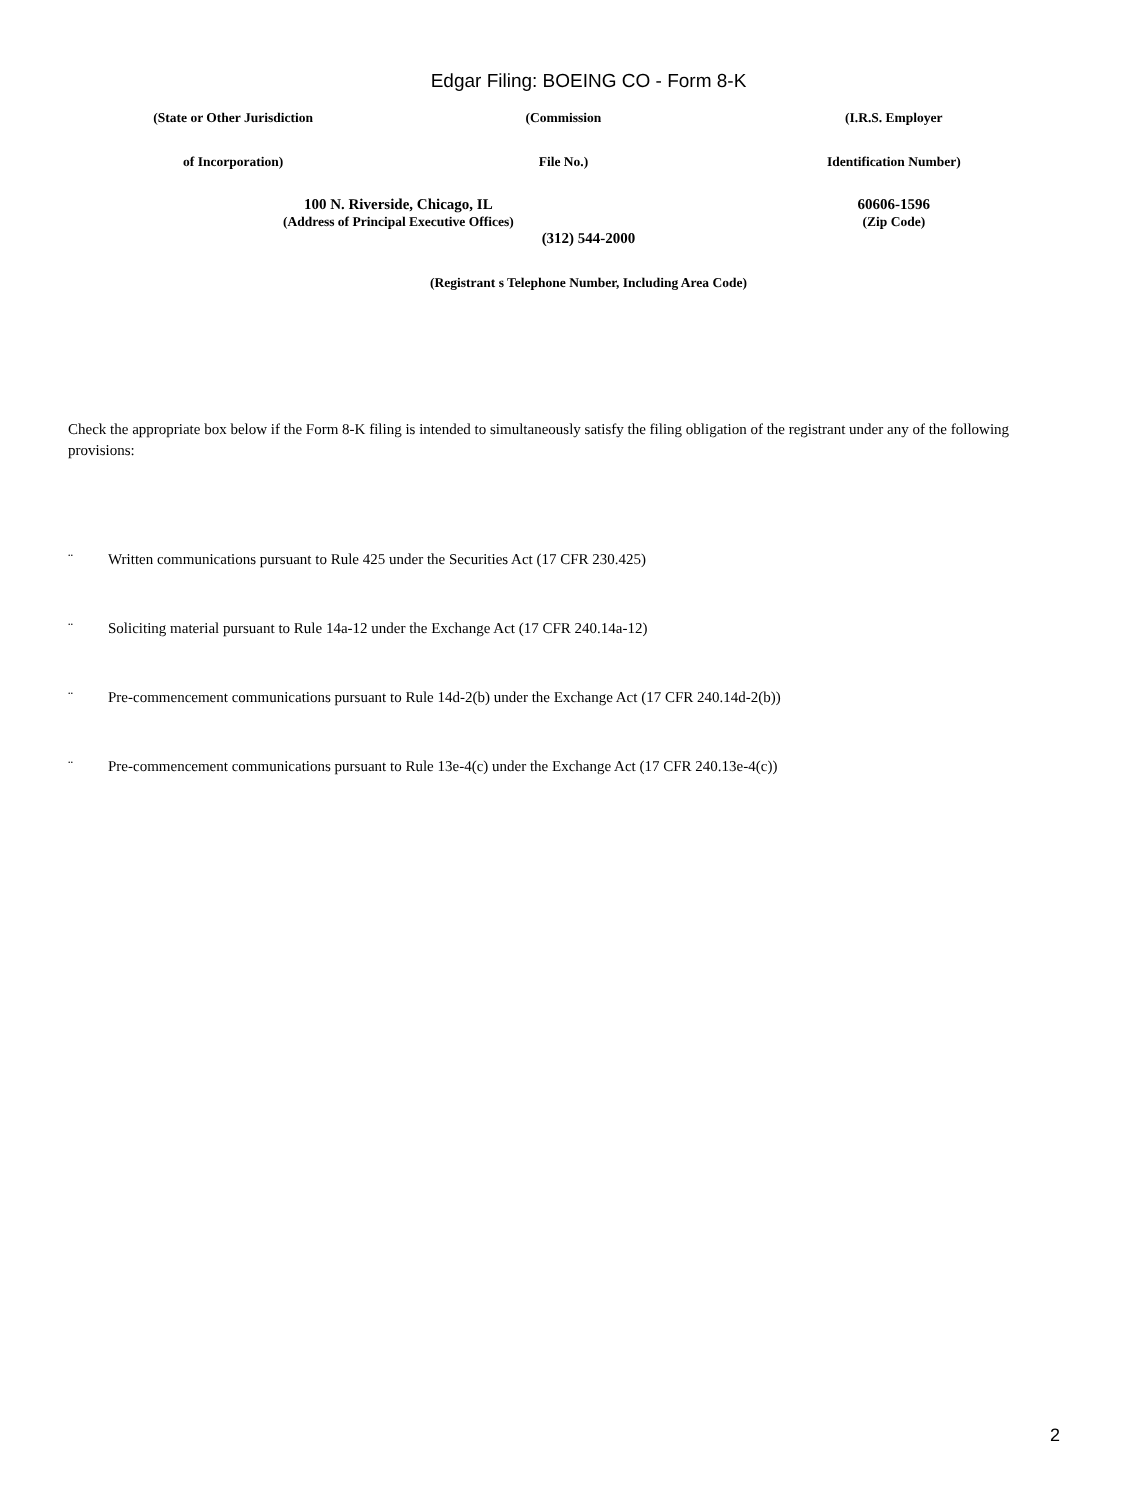Edgar Filing: BOEING CO - Form 8-K
(State or Other Jurisdiction (Commission (I.R.S. Employer
of Incorporation) File No.) Identification Number)
100 N. Riverside, Chicago, IL
(Address of Principal Executive Offices)
60606-1596
(Zip Code)
(312) 544-2000
(Registrant s Telephone Number, Including Area Code)
Check the appropriate box below if the Form 8-K filing is intended to simultaneously satisfy the filing obligation of the registrant under any of the following provisions:
¨ Written communications pursuant to Rule 425 under the Securities Act (17 CFR 230.425)
¨ Soliciting material pursuant to Rule 14a-12 under the Exchange Act (17 CFR 240.14a-12)
¨ Pre-commencement communications pursuant to Rule 14d-2(b) under the Exchange Act (17 CFR 240.14d-2(b))
¨ Pre-commencement communications pursuant to Rule 13e-4(c) under the Exchange Act (17 CFR 240.13e-4(c))
2